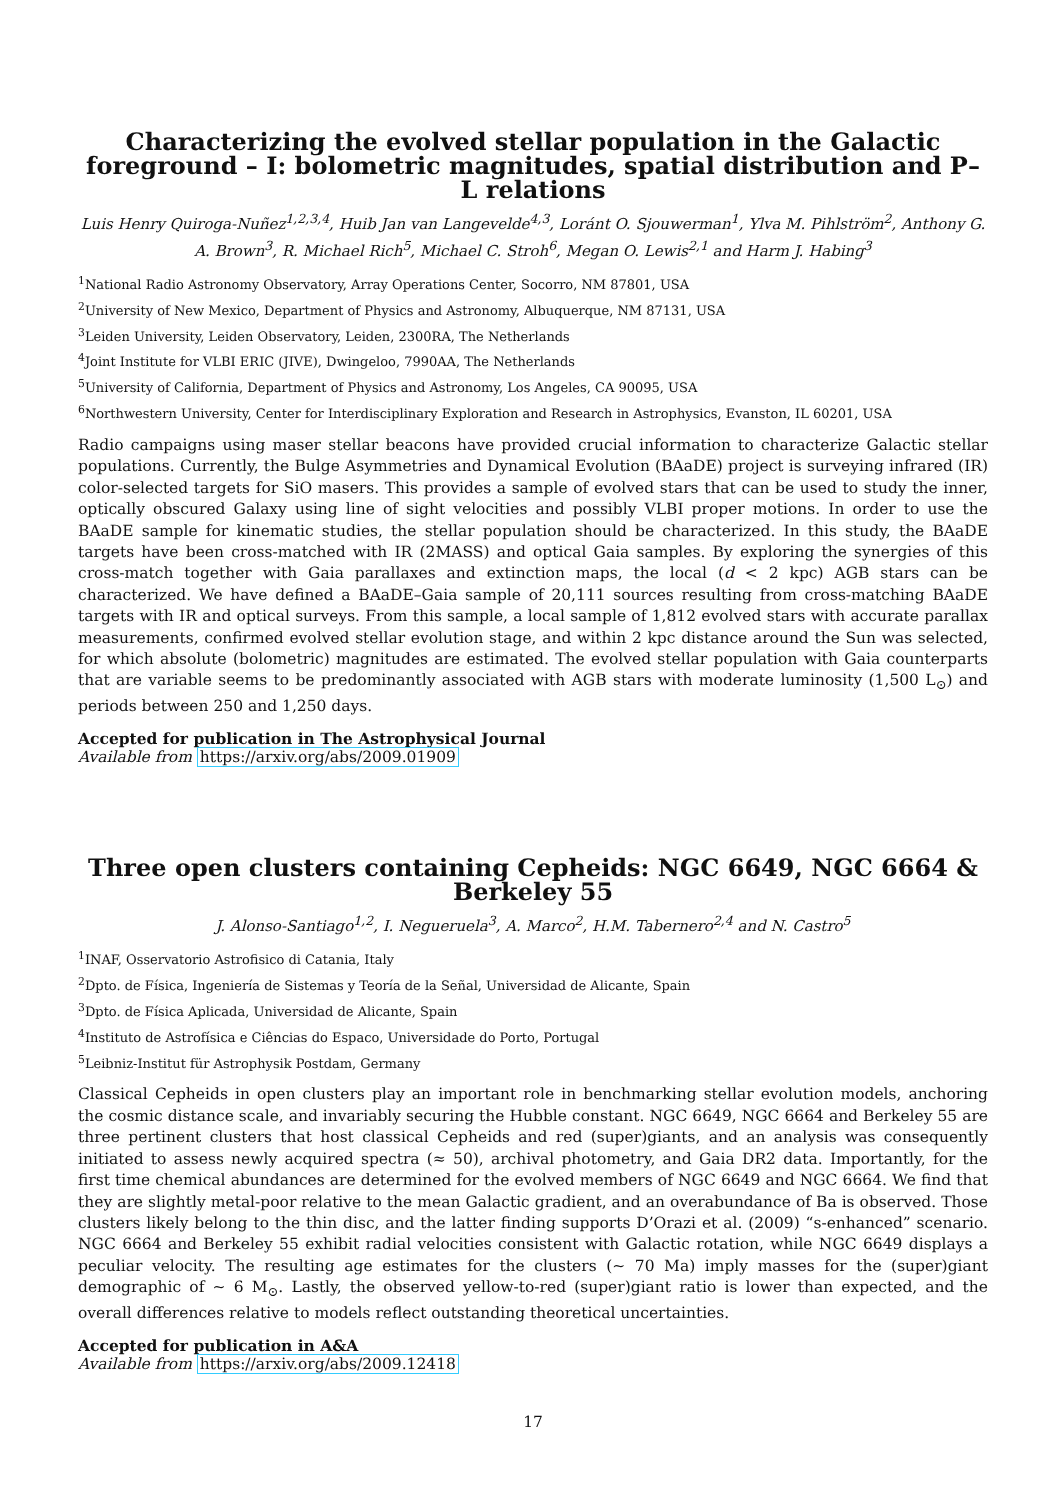Characterizing the evolved stellar population in the Galactic foreground – I: bolometric magnitudes, spatial distribution and P–L relations
Luis Henry Quiroga-Nuñez<sup>1,2,3,4</sup>, Huib Jan van Langevelde<sup>4,3</sup>, Loránt O. Sjouwerman<sup>1</sup>, Ylva M. Pihlström<sup>2</sup>, Anthony G. A. Brown<sup>3</sup>, R. Michael Rich<sup>5</sup>, Michael C. Stroh<sup>6</sup>, Megan O. Lewis<sup>2,1</sup> and Harm J. Habing<sup>3</sup>
<sup>1</sup> National Radio Astronomy Observatory, Array Operations Center, Socorro, NM 87801, USA
<sup>2</sup> University of New Mexico, Department of Physics and Astronomy, Albuquerque, NM 87131, USA
<sup>3</sup> Leiden University, Leiden Observatory, Leiden, 2300RA, The Netherlands
<sup>4</sup> Joint Institute for VLBI ERIC (JIVE), Dwingeloo, 7990AA, The Netherlands
<sup>5</sup> University of California, Department of Physics and Astronomy, Los Angeles, CA 90095, USA
<sup>6</sup> Northwestern University, Center for Interdisciplinary Exploration and Research in Astrophysics, Evanston, IL 60201, USA
Radio campaigns using maser stellar beacons have provided crucial information to characterize Galactic stellar populations. Currently, the Bulge Asymmetries and Dynamical Evolution (BAaDE) project is surveying infrared (IR) color-selected targets for SiO masers. This provides a sample of evolved stars that can be used to study the inner, optically obscured Galaxy using line of sight velocities and possibly VLBI proper motions. In order to use the BAaDE sample for kinematic studies, the stellar population should be characterized. In this study, the BAaDE targets have been cross-matched with IR (2MASS) and optical Gaia samples. By exploring the synergies of this cross-match together with Gaia parallaxes and extinction maps, the local (d < 2 kpc) AGB stars can be characterized. We have defined a BAaDE–Gaia sample of 20,111 sources resulting from cross-matching BAaDE targets with IR and optical surveys. From this sample, a local sample of 1,812 evolved stars with accurate parallax measurements, confirmed evolved stellar evolution stage, and within 2 kpc distance around the Sun was selected, for which absolute (bolometric) magnitudes are estimated. The evolved stellar population with Gaia counterparts that are variable seems to be predominantly associated with AGB stars with moderate luminosity (1,500 L<sub>⊙</sub>) and periods between 250 and 1,250 days.
Accepted for publication in The Astrophysical Journal
Available from https://arxiv.org/abs/2009.01909
Three open clusters containing Cepheids: NGC 6649, NGC 6664 & Berkeley 55
J. Alonso-Santiago<sup>1,2</sup>, I. Negueruela<sup>3</sup>, A. Marco<sup>2</sup>, H.M. Tabernero<sup>2,4</sup> and N. Castro<sup>5</sup>
<sup>1</sup> INAF, Osservatorio Astrofisico di Catania, Italy
<sup>2</sup> Dpto. de Física, Ingeniería de Sistemas y Teoría de la Señal, Universidad de Alicante, Spain
<sup>3</sup> Dpto. de Física Aplicada, Universidad de Alicante, Spain
<sup>4</sup> Instituto de Astrofísica e Ciências do Espaco, Universidade do Porto, Portugal
<sup>5</sup> Leibniz-Institut für Astrophysik Postdam, Germany
Classical Cepheids in open clusters play an important role in benchmarking stellar evolution models, anchoring the cosmic distance scale, and invariably securing the Hubble constant. NGC 6649, NGC 6664 and Berkeley 55 are three pertinent clusters that host classical Cepheids and red (super)giants, and an analysis was consequently initiated to assess newly acquired spectra (≈ 50), archival photometry, and Gaia DR2 data. Importantly, for the first time chemical abundances are determined for the evolved members of NGC 6649 and NGC 6664. We find that they are slightly metal-poor relative to the mean Galactic gradient, and an overabundance of Ba is observed. Those clusters likely belong to the thin disc, and the latter finding supports D’Orazi et al. (2009) “s-enhanced” scenario. NGC 6664 and Berkeley 55 exhibit radial velocities consistent with Galactic rotation, while NGC 6649 displays a peculiar velocity. The resulting age estimates for the clusters (∼ 70 Ma) imply masses for the (super)giant demographic of ∼ 6 M<sub>⊙</sub>. Lastly, the observed yellow-to-red (super)giant ratio is lower than expected, and the overall differences relative to models reflect outstanding theoretical uncertainties.
Accepted for publication in A&A
Available from https://arxiv.org/abs/2009.12418
17